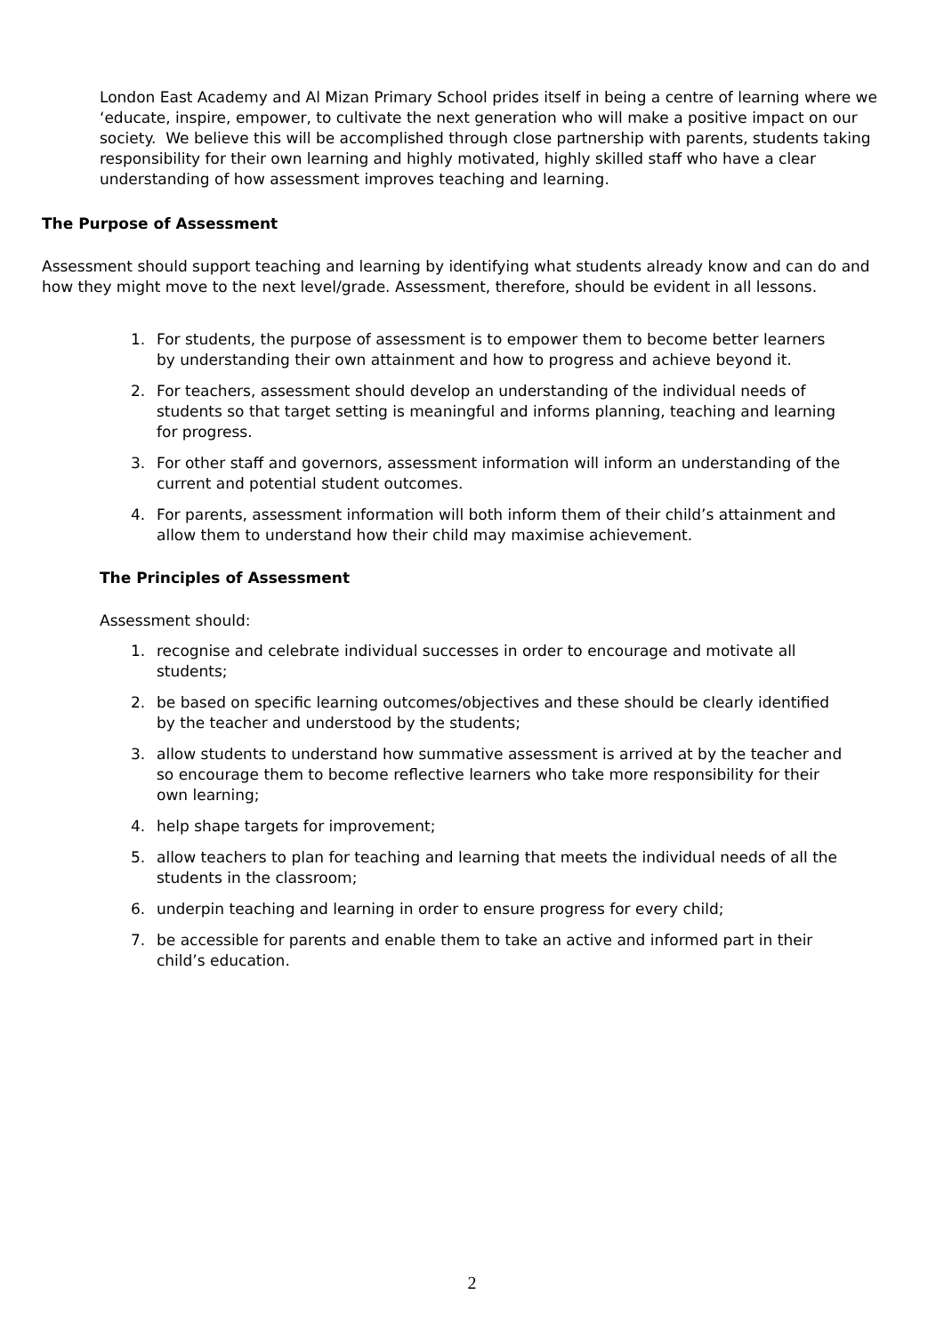London East Academy and Al Mizan Primary School prides itself in being a centre of learning where we ‘educate, inspire, empower, to cultivate the next generation who will make a positive impact on our society. We believe this will be accomplished through close partnership with parents, students taking responsibility for their own learning and highly motivated, highly skilled staff who have a clear understanding of how assessment improves teaching and learning.
The Purpose of Assessment
Assessment should support teaching and learning by identifying what students already know and can do and how they might move to the next level/grade. Assessment, therefore, should be evident in all lessons.
1. For students, the purpose of assessment is to empower them to become better learners by understanding their own attainment and how to progress and achieve beyond it.
2. For teachers, assessment should develop an understanding of the individual needs of students so that target setting is meaningful and informs planning, teaching and learning for progress.
3. For other staff and governors, assessment information will inform an understanding of the current and potential student outcomes.
4. For parents, assessment information will both inform them of their child’s attainment and allow them to understand how their child may maximise achievement.
The Principles of Assessment
Assessment should:
1. recognise and celebrate individual successes in order to encourage and motivate all students;
2. be based on specific learning outcomes/objectives and these should be clearly identified by the teacher and understood by the students;
3. allow students to understand how summative assessment is arrived at by the teacher and so encourage them to become reflective learners who take more responsibility for their own learning;
4. help shape targets for improvement;
5. allow teachers to plan for teaching and learning that meets the individual needs of all the students in the classroom;
6. underpin teaching and learning in order to ensure progress for every child;
7. be accessible for parents and enable them to take an active and informed part in their child’s education.
2